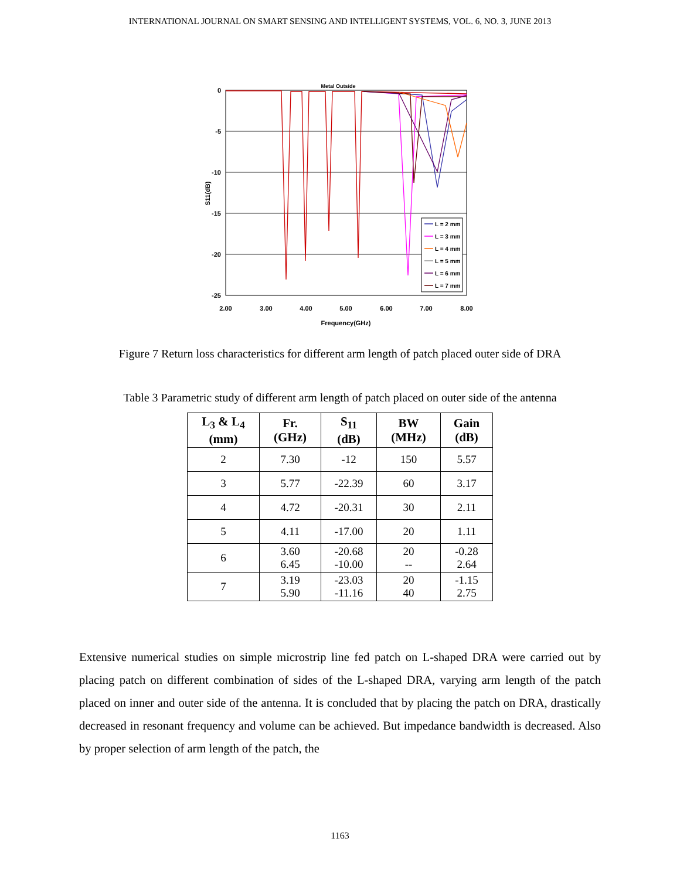INTERNATIONAL JOURNAL ON SMART SENSING AND INTELLIGENT SYSTEMS, VOL. 6, NO. 3, JUNE 2013
Metal Outside
0
-5
-10
-15
-20
-25
2.00
3.00
4.00
5.00
6.00
7.00
8.00
Frequency(GHz)
S11(dB)
L = 2 mm
L = 3 mm
L = 4 mm
L = 5 mm
L = 6 mm
L = 7 mm
Figure 7 Return loss characteristics for different arm length of patch placed outer side of DRA
Table 3 Parametric study of different arm length of patch placed on outer side of the antenna
| L<sub>3</sub> & L<sub>4</sub> (mm) | Fr. (GHz) | S<sub>11</sub> (dB) | BW (MHz) | Gain (dB) |
| --- | --- | --- | --- | --- |
| 2 | 7.30 | -12 | 150 | 5.57 |
| 3 | 5.77 | -22.39 | 60 | 3.17 |
| 4 | 4.72 | -20.31 | 30 | 2.11 |
| 5 | 4.11 | -17.00 | 20 | 1.11 |
| 6 | 3.60 6.45 | -20.68 -10.00 | 20 -- | -0.28 2.64 |
| 7 | 3.19 5.90 | -23.03 -11.16 | 20 40 | -1.15 2.75 |
Extensive numerical studies on simple microstrip line fed patch on L-shaped DRA were carried out by placing patch on different combination of sides of the L-shaped DRA, varying arm length of the patch placed on inner and outer side of the antenna. It is concluded that by placing the patch on DRA, drastically decreased in resonant frequency and volume can be achieved. But impedance bandwidth is decreased. Also by proper selection of arm length of the patch, the
1163